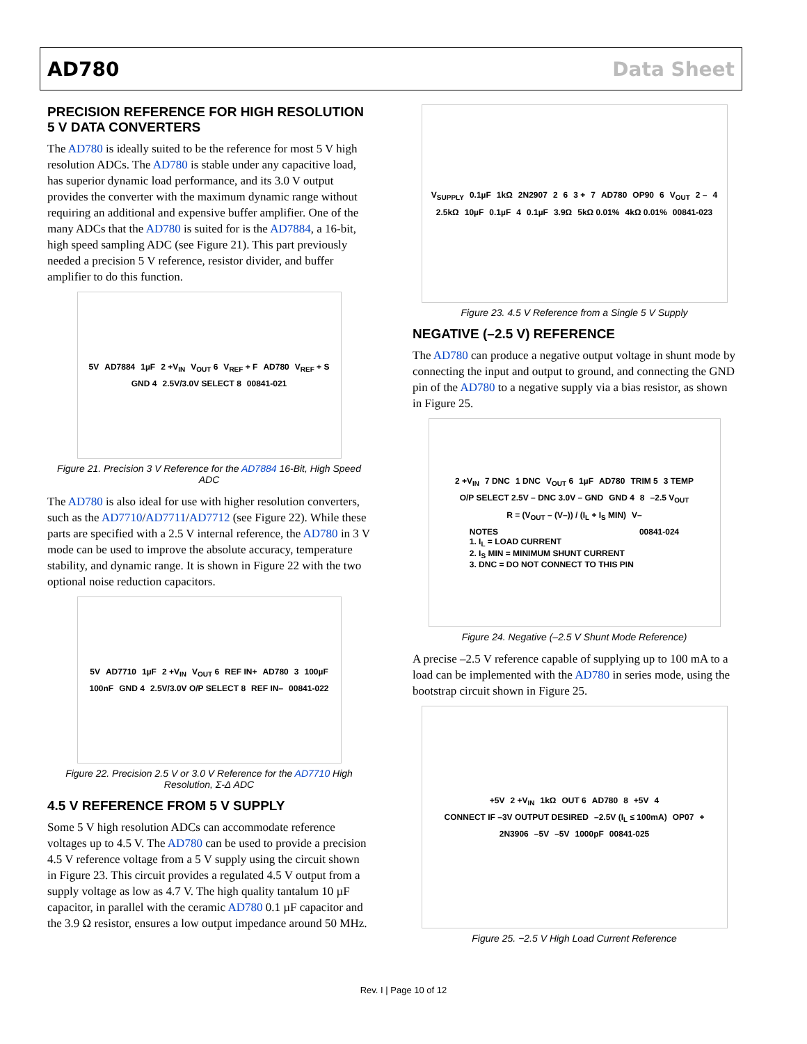AD780 Data Sheet
PRECISION REFERENCE FOR HIGH RESOLUTION 5 V DATA CONVERTERS
The AD780 is ideally suited to be the reference for most 5 V high resolution ADCs. The AD780 is stable under any capacitive load, has superior dynamic load performance, and its 3.0 V output provides the converter with the maximum dynamic range without requiring an additional and expensive buffer amplifier. One of the many ADCs that the AD780 is suited for is the AD7884, a 16-bit, high speed sampling ADC (see Figure 21). This part previously needed a precision 5 V reference, resistor divider, and buffer amplifier to do this function.
5V AD7884 1µF 2 +V<sub>IN</sub> V<sub>OUT</sub> 6 V<sub>REF</sub> + F AD780 V<sub>REF</sub> + S GND 4 2.5V/3.0V SELECT 8 00841-021
Figure 21. Precision 3 V Reference for the AD7884 16-Bit, High Speed ADC
The AD780 is also ideal for use with higher resolution converters, such as the AD7710/AD7711/AD7712 (see Figure 22). While these parts are specified with a 2.5 V internal reference, the AD780 in 3 V mode can be used to improve the absolute accuracy, temperature stability, and dynamic range. It is shown in Figure 22 with the two optional noise reduction capacitors.
5V AD7710 1µF 2 +V<sub>IN</sub> V<sub>OUT</sub> 6 REF IN+ AD780 3 100µF 100nF GND 4 2.5V/3.0V O/P SELECT 8 REF IN– 00841-022
Figure 22. Precision 2.5 V or 3.0 V Reference for the AD7710 High Resolution, Σ-Δ ADC
4.5 V REFERENCE FROM 5 V SUPPLY
Some 5 V high resolution ADCs can accommodate reference voltages up to 4.5 V. The AD780 can be used to provide a precision 4.5 V reference voltage from a 5 V supply using the circuit shown in Figure 23. This circuit provides a regulated 4.5 V output from a supply voltage as low as 4.7 V. The high quality tantalum 10 µF capacitor, in parallel with the ceramic AD780 0.1 µF capacitor and the 3.9 Ω resistor, ensures a low output impedance around 50 MHz.
V<sub>SUPPLY</sub> 0.1µF 1kΩ 2N2907 2 6 3 + 7 AD780 OP90 6 V<sub>OUT</sub> 2 – 4 2.5kΩ 10µF 0.1µF 4 0.1µF 3.9Ω 5kΩ 0.01% 4kΩ 0.01% 00841-023
Figure 23. 4.5 V Reference from a Single 5 V Supply
NEGATIVE (–2.5 V) REFERENCE
The AD780 can produce a negative output voltage in shunt mode by connecting the input and output to ground, and connecting the GND pin of the AD780 to a negative supply via a bias resistor, as shown in Figure 25.
2 +V<sub>IN</sub> 7 DNC 1 DNC V<sub>OUT</sub> 6 1µF AD780 TRIM 5 3 TEMP O/P SELECT 2.5V – DNC 3.0V – GND GND 4 8 –2.5 V<sub>OUT</sub> R = (V<sub>OUT</sub> – (V–)) / (I<sub>L</sub> + I<sub>S</sub> MIN) V– NOTES
1. I<sub>L</sub> = LOAD CURRENT
2. I<sub>S</sub> MIN = MINIMUM SHUNT CURRENT
3. DNC = DO NOT CONNECT TO THIS PIN 00841-024
Figure 24. Negative (–2.5 V Shunt Mode Reference)
A precise –2.5 V reference capable of supplying up to 100 mA to a load can be implemented with the AD780 in series mode, using the bootstrap circuit shown in Figure 25.
+5V 2 +V<sub>IN</sub> 1kΩ OUT 6 AD780 8 +5V 4 CONNECT IF –3V OUTPUT DESIRED –2.5V (I<sub>L</sub> ≤ 100mA) OP07 + 2N3906 –5V –5V 1000pF 00841-025
Figure 25. −2.5 V High Load Current Reference
Rev. I | Page 10 of 12